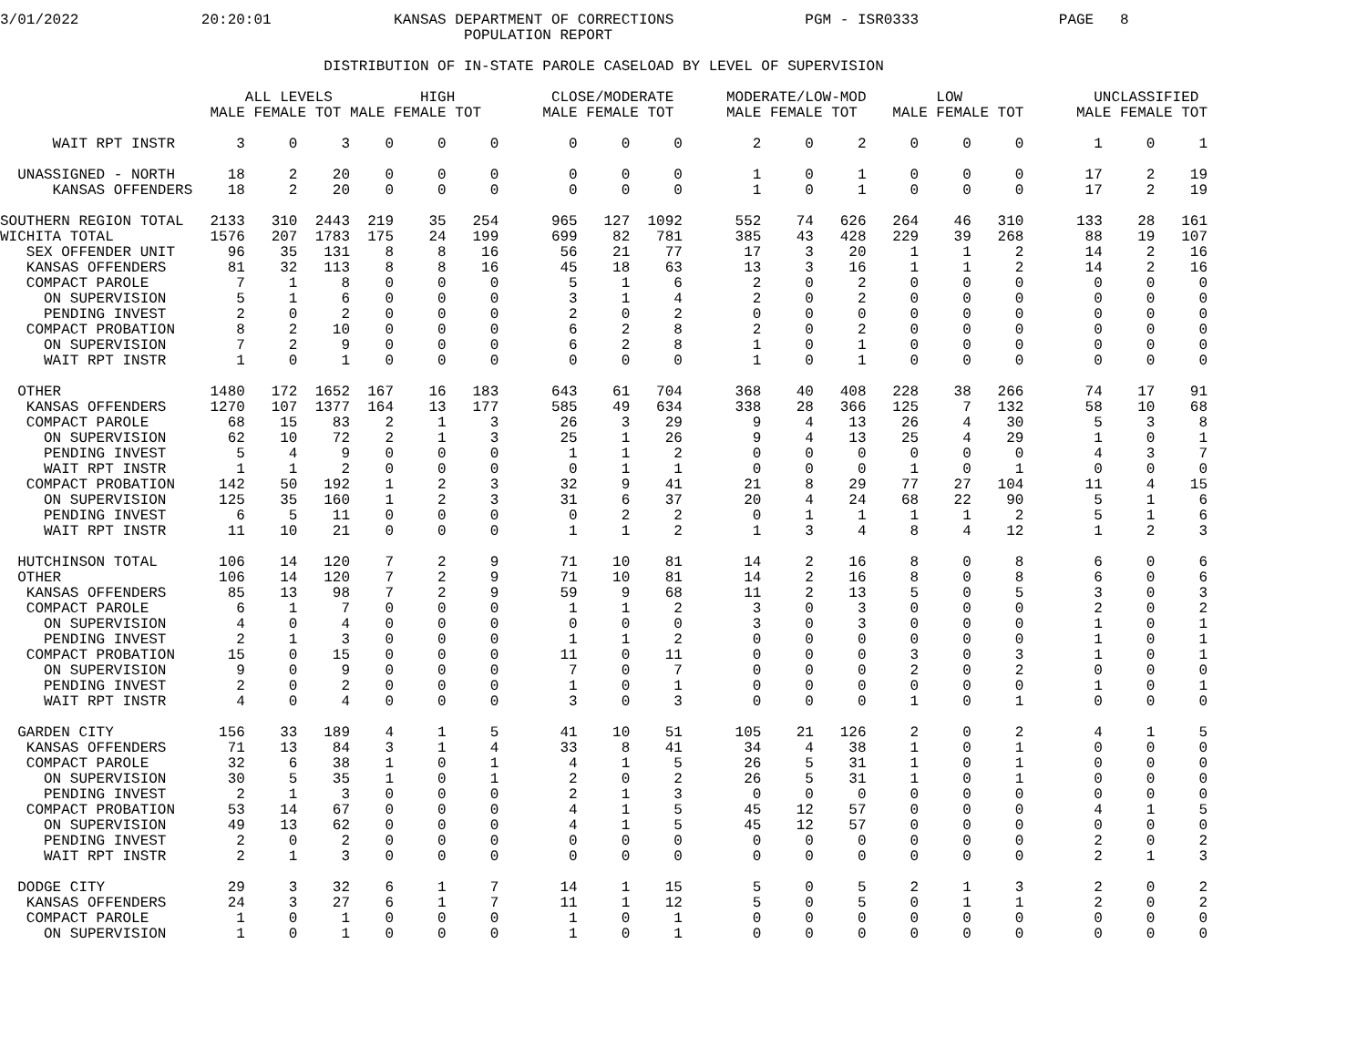3/01/2022              20:20:01              KANSAS DEPARTMENT OF CORRECTIONS               PGM - ISR0333                PAGE   8
                                                     POPULATION REPORT

                                     DISTRIBUTION OF IN-STATE PAROLE CASELOAD BY LEVEL OF SUPERVISION

                            ALL LEVELS          HIGH           CLOSE/MODERATE      MODERATE/LOW-MOD        LOW               UNCLASSIFIED
                        MALE FEMALE TOT MALE FEMALE TOT       MALE FEMALE TOT      MALE FEMALE TOT    MALE FEMALE TOT      MALE FEMALE TOT

      WAIT RPT INSTR       3     0     3    0     0     0        0     0     0        2     0     2     0     0     0        1     0     1

  UNASSIGNED - NORTH      18     2    20    0     0     0        0     0     0        1     0     1     0     0     0       17     2    19
      KANSAS OFFENDERS    18     2    20    0     0     0        0     0     0        1     0     1     0     0     0       17     2    19

SOUTHERN REGION TOTAL   2133   310  2443  219    35   254      965   127  1092      552    74   626   264    46   310      133    28   161
WICHITA TOTAL           1576   207  1783  175    24   199      699    82   781      385    43   428   229    39   268       88    19   107
   SEX OFFENDER UNIT      96    35   131    8     8    16       56    21    77       17     3    20     1     1     2       14     2    16
   KANSAS OFFENDERS       81    32   113    8     8    16       45    18    63       13     3    16     1     1     2       14     2    16
   COMPACT PAROLE          7     1     8    0     0     0        5     1     6        2     0     2     0     0     0        0     0     0
     ON SUPERVISION        5     1     6    0     0     0        3     1     4        2     0     2     0     0     0        0     0     0
     PENDING INVEST        2     0     2    0     0     0        2     0     2        0     0     0     0     0     0        0     0     0
   COMPACT PROBATION       8     2    10    0     0     0        6     2     8        2     0     2     0     0     0        0     0     0
     ON SUPERVISION        7     2     9    0     0     0        6     2     8        1     0     1     0     0     0        0     0     0
     WAIT RPT INSTR        1     0     1    0     0     0        0     0     0        1     0     1     0     0     0        0     0     0

  OTHER                 1480   172  1652  167    16   183      643    61   704      368    40   408   228    38   266       74    17    91
   KANSAS OFFENDERS     1270   107  1377  164    13   177      585    49   634      338    28   366   125     7   132       58    10    68
   COMPACT PAROLE         68    15    83    2     1     3       26     3    29        9     4    13    26     4    30        5     3     8
     ON SUPERVISION       62    10    72    2     1     3       25     1    26        9     4    13    25     4    29        1     0     1
     PENDING INVEST        5     4     9    0     0     0        1     1     2        0     0     0     0     0     0        4     3     7
     WAIT RPT INSTR        1     1     2    0     0     0        0     1     1        0     0     0     1     0     1        0     0     0
   COMPACT PROBATION     142    50   192    1     2     3       32     9    41       21     8    29    77    27   104       11     4    15
     ON SUPERVISION      125    35   160    1     2     3       31     6    37       20     4    24    68    22    90        5     1     6
     PENDING INVEST        6     5    11    0     0     0        0     2     2        0     1     1     1     1     2        5     1     6
     WAIT RPT INSTR       11    10    21    0     0     0        1     1     2        1     3     4     8     4    12        1     2     3

  HUTCHINSON TOTAL       106    14   120    7     2     9       71    10    81       14     2    16     8     0     8        6     0     6
  OTHER                  106    14   120    7     2     9       71    10    81       14     2    16     8     0     8        6     0     6
   KANSAS OFFENDERS       85    13    98    7     2     9       59     9    68       11     2    13     5     0     5        3     0     3
   COMPACT PAROLE          6     1     7    0     0     0        1     1     2        3     0     3     0     0     0        2     0     2
     ON SUPERVISION        4     0     4    0     0     0        0     0     0        3     0     3     0     0     0        1     0     1
     PENDING INVEST        2     1     3    0     0     0        1     1     2        0     0     0     0     0     0        1     0     1
   COMPACT PROBATION      15     0    15    0     0     0       11     0    11        0     0     0     3     0     3        1     0     1
     ON SUPERVISION        9     0     9    0     0     0        7     0     7        0     0     0     2     0     2        0     0     0
     PENDING INVEST        2     0     2    0     0     0        1     0     1        0     0     0     0     0     0        1     0     1
     WAIT RPT INSTR        4     0     4    0     0     0        3     0     3        0     0     0     1     0     1        0     0     0

  GARDEN CITY            156    33   189    4     1     5       41    10    51      105    21   126     2     0     2        4     1     5
   KANSAS OFFENDERS       71    13    84    3     1     4       33     8    41       34     4    38     1     0     1        0     0     0
   COMPACT PAROLE         32     6    38    1     0     1        4     1     5       26     5    31     1     0     1        0     0     0
     ON SUPERVISION       30     5    35    1     0     1        2     0     2       26     5    31     1     0     1        0     0     0
     PENDING INVEST        2     1     3    0     0     0        2     1     3        0     0     0     0     0     0        0     0     0
   COMPACT PROBATION      53    14    67    0     0     0        4     1     5       45    12    57     0     0     0        4     1     5
     ON SUPERVISION       49    13    62    0     0     0        4     1     5       45    12    57     0     0     0        0     0     0
     PENDING INVEST        2     0     2    0     0     0        0     0     0        0     0     0     0     0     0        2     0     2
     WAIT RPT INSTR        2     1     3    0     0     0        0     0     0        0     0     0     0     0     0        2     1     3

  DODGE CITY              29     3    32    6     1     7       14     1    15        5     0     5     2     1     3        2     0     2
   KANSAS OFFENDERS       24     3    27    6     1     7       11     1    12        5     0     5     0     1     1        2     0     2
   COMPACT PAROLE          1     0     1    0     0     0        1     0     1        0     0     0     0     0     0        0     0     0
     ON SUPERVISION        1     0     1    0     0     0        1     0     1        0     0     0     0     0     0        0     0     0